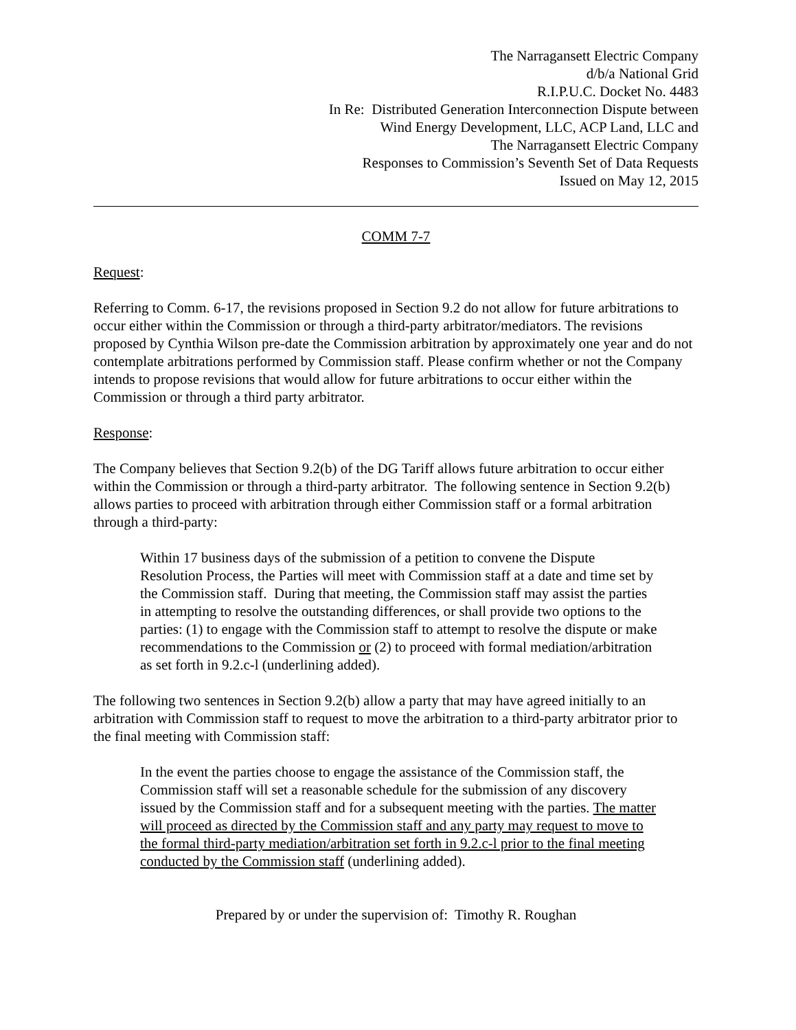The Narragansett Electric Company
d/b/a National Grid
R.I.P.U.C. Docket No. 4483
In Re: Distributed Generation Interconnection Dispute between
Wind Energy Development, LLC, ACP Land, LLC and
The Narragansett Electric Company
Responses to Commission’s Seventh Set of Data Requests
Issued on May 12, 2015
COMM 7-7
Request:
Referring to Comm. 6-17, the revisions proposed in Section 9.2 do not allow for future arbitrations to occur either within the Commission or through a third-party arbitrator/mediators. The revisions proposed by Cynthia Wilson pre-date the Commission arbitration by approximately one year and do not contemplate arbitrations performed by Commission staff. Please confirm whether or not the Company intends to propose revisions that would allow for future arbitrations to occur either within the Commission or through a third party arbitrator.
Response:
The Company believes that Section 9.2(b) of the DG Tariff allows future arbitration to occur either within the Commission or through a third-party arbitrator. The following sentence in Section 9.2(b) allows parties to proceed with arbitration through either Commission staff or a formal arbitration through a third-party:
Within 17 business days of the submission of a petition to convene the Dispute Resolution Process, the Parties will meet with Commission staff at a date and time set by the Commission staff. During that meeting, the Commission staff may assist the parties in attempting to resolve the outstanding differences, or shall provide two options to the parties: (1) to engage with the Commission staff to attempt to resolve the dispute or make recommendations to the Commission or (2) to proceed with formal mediation/arbitration as set forth in 9.2.c-l (underlining added).
The following two sentences in Section 9.2(b) allow a party that may have agreed initially to an arbitration with Commission staff to request to move the arbitration to a third-party arbitrator prior to the final meeting with Commission staff:
In the event the parties choose to engage the assistance of the Commission staff, the Commission staff will set a reasonable schedule for the submission of any discovery issued by the Commission staff and for a subsequent meeting with the parties. The matter will proceed as directed by the Commission staff and any party may request to move to the formal third-party mediation/arbitration set forth in 9.2.c-l prior to the final meeting conducted by the Commission staff (underlining added).
Prepared by or under the supervision of: Timothy R. Roughan